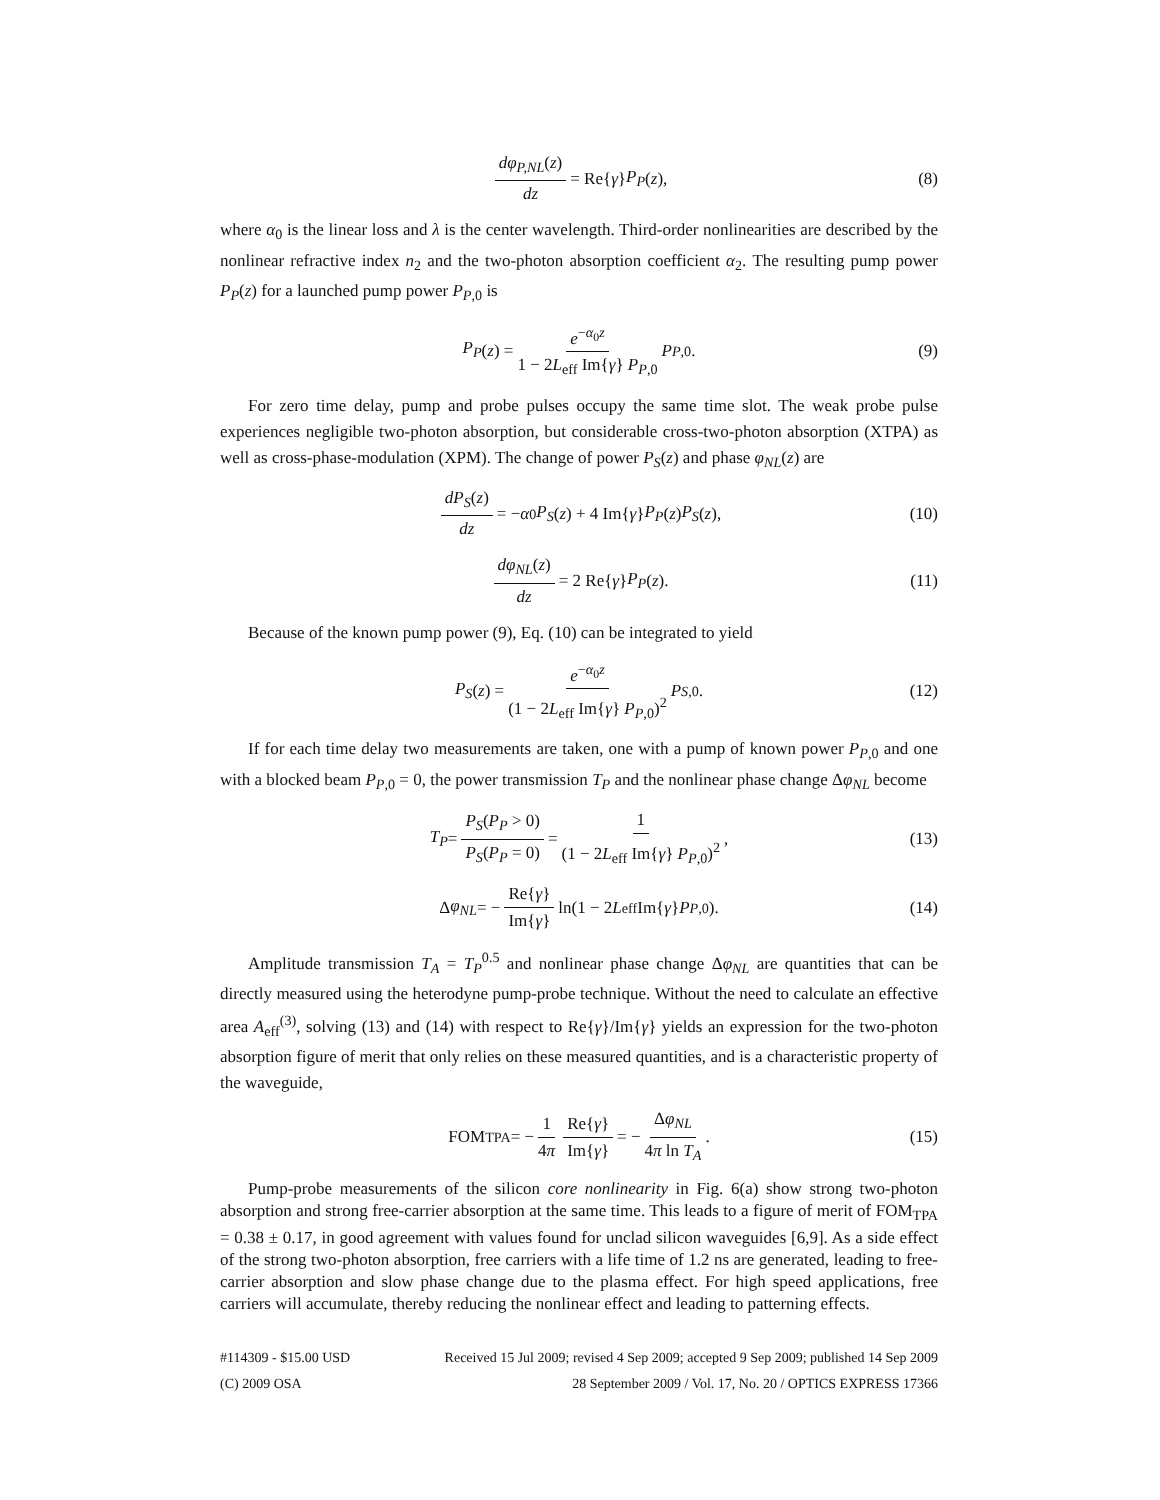dφ<sub>P,NL</sub>(z) dz = Re{ γ } P<sub>P</sub> (z), (8)
where α<sub>0</sub> is the linear loss and λ is the center wavelength. Third-order nonlinearities are described by the nonlinear refractive index n<sub>2</sub> and the two-photon absorption coefficient α<sub>2</sub>. The resulting pump power P<sub>P</sub>(z) for a launched pump power P<sub>P,0</sub> is
P<sub>P</sub> (z) = e<sup>−α<sub>0</sub>z</sup> 1 − 2L<sub>eff</sub> Im{γ} P<sub>P,0</sub> P<sub>P,0</sub>. (9)
For zero time delay, pump and probe pulses occupy the same time slot. The weak probe pulse experiences negligible two-photon absorption, but considerable cross-two-photon absorption (XTPA) as well as cross-phase-modulation (XPM). The change of power P<sub>S</sub>(z) and phase φ<sub>NL</sub>(z) are
dP<sub>S</sub>(z) dz = − α<sub>0</sub> P<sub>S</sub> (z) + 4 Im{ γ } P<sub>P</sub> (z) P<sub>S</sub> (z), (10)
dφ<sub>NL</sub>(z) dz = 2 Re{ γ } P<sub>P</sub> (z). (11)
Because of the known pump power (9), Eq. (10) can be integrated to yield
P<sub>S</sub> (z) = e<sup>−α<sub>0</sub>z</sup> (1 − 2L<sub>eff</sub> Im{γ} P<sub>P,0</sub>)<sup>2</sup> P<sub>S,0</sub>. (12)
If for each time delay two measurements are taken, one with a pump of known power P<sub>P,0</sub> and one with a blocked beam P<sub>P,0</sub> = 0, the power transmission T<sub>P</sub> and the nonlinear phase change Δφ<sub>NL</sub> become
T<sub>P</sub> = P<sub>S</sub>(P<sub>P</sub> > 0) P<sub>S</sub>(P<sub>P</sub> = 0) = 1 (1 − 2L<sub>eff</sub> Im{γ} P<sub>P,0</sub>)<sup>2</sup>, (13)
Δ φ<sub>NL</sub> = − Re{γ} Im{γ} ln(1 − 2 L<sub>eff</sub> Im{ γ } P<sub>P,0</sub>). (14)
Amplitude transmission T<sub>A</sub> = T<sub>P</sub><sup>0.5</sup> and nonlinear phase change Δφ<sub>NL</sub> are quantities that can be directly measured using the heterodyne pump-probe technique. Without the need to calculate an effective area A<sub>eff</sub><sup>(3)</sup>, solving (13) and (14) with respect to Re{γ}/Im{γ} yields an expression for the two-photon absorption figure of merit that only relies on these measured quantities, and is a characteristic property of the waveguide,
FOM<sub>TPA</sub> = − 1 4π Re{γ} Im{γ} = − Δφ<sub>NL</sub> 4π ln T<sub>A</sub>. (15)
Pump-probe measurements of the silicon core nonlinearity in Fig. 6(a) show strong two-photon absorption and strong free-carrier absorption at the same time. This leads to a figure of merit of FOM<sub>TPA</sub> = 0.38 ± 0.17, in good agreement with values found for unclad silicon waveguides [6,9]. As a side effect of the strong two-photon absorption, free carriers with a life time of 1.2 ns are generated, leading to free-carrier absorption and slow phase change due to the plasma effect. For high speed applications, free carriers will accumulate, thereby reducing the nonlinear effect and leading to patterning effects.
#114309 - $15.00 USD Received 15 Jul 2009; revised 4 Sep 2009; accepted 9 Sep 2009; published 14 Sep 2009
(C) 2009 OSA 28 September 2009 / Vol. 17, No. 20 / OPTICS EXPRESS 17366